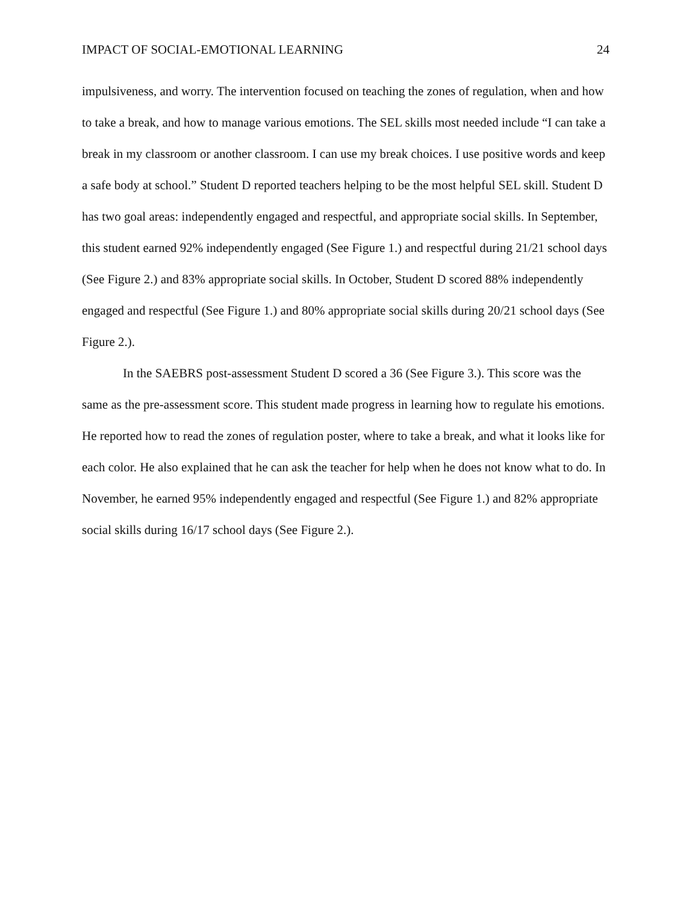IMPACT OF SOCIAL-EMOTIONAL LEARNING 24
impulsiveness, and worry. The intervention focused on teaching the zones of regulation, when and how to take a break, and how to manage various emotions. The SEL skills most needed include “I can take a break in my classroom or another classroom. I can use my break choices. I use positive words and keep a safe body at school.” Student D reported teachers helping to be the most helpful SEL skill. Student D has two goal areas: independently engaged and respectful, and appropriate social skills. In September, this student earned 92% independently engaged (See Figure 1.) and respectful during 21/21 school days (See Figure 2.) and 83% appropriate social skills. In October, Student D scored 88% independently engaged and respectful (See Figure 1.) and 80% appropriate social skills during 20/21 school days (See Figure 2.).
In the SAEBRS post-assessment Student D scored a 36 (See Figure 3.). This score was the same as the pre-assessment score. This student made progress in learning how to regulate his emotions. He reported how to read the zones of regulation poster, where to take a break, and what it looks like for each color. He also explained that he can ask the teacher for help when he does not know what to do. In November, he earned 95% independently engaged and respectful (See Figure 1.) and 82% appropriate social skills during 16/17 school days (See Figure 2.).